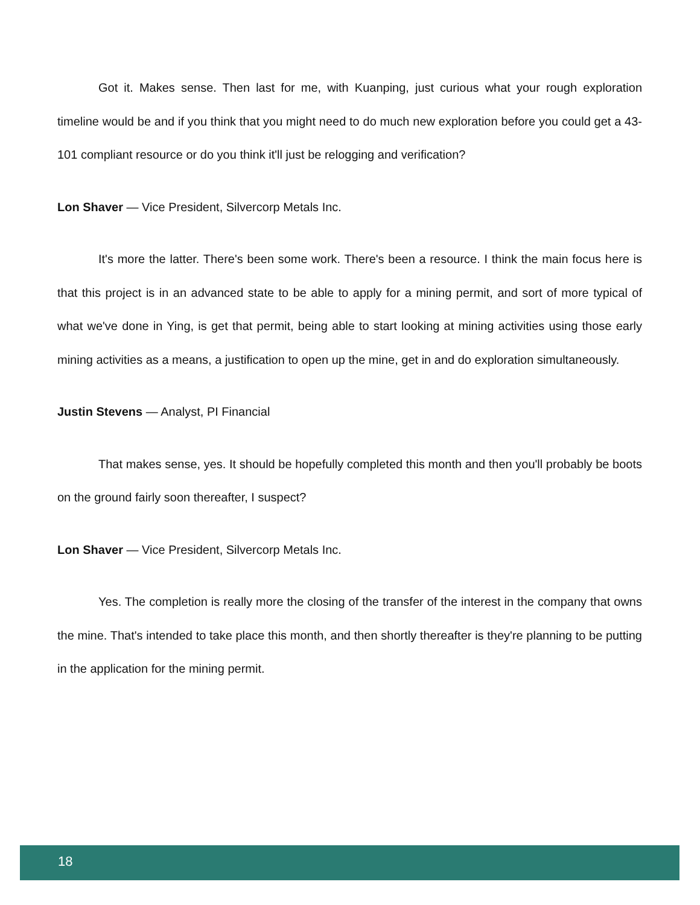Got it. Makes sense. Then last for me, with Kuanping, just curious what your rough exploration timeline would be and if you think that you might need to do much new exploration before you could get a 43-101 compliant resource or do you think it'll just be relogging and verification?
Lon Shaver — Vice President, Silvercorp Metals Inc.
It's more the latter. There's been some work. There's been a resource. I think the main focus here is that this project is in an advanced state to be able to apply for a mining permit, and sort of more typical of what we've done in Ying, is get that permit, being able to start looking at mining activities using those early mining activities as a means, a justification to open up the mine, get in and do exploration simultaneously.
Justin Stevens — Analyst, PI Financial
That makes sense, yes. It should be hopefully completed this month and then you'll probably be boots on the ground fairly soon thereafter, I suspect?
Lon Shaver — Vice President, Silvercorp Metals Inc.
Yes. The completion is really more the closing of the transfer of the interest in the company that owns the mine. That's intended to take place this month, and then shortly thereafter is they're planning to be putting in the application for the mining permit.
18